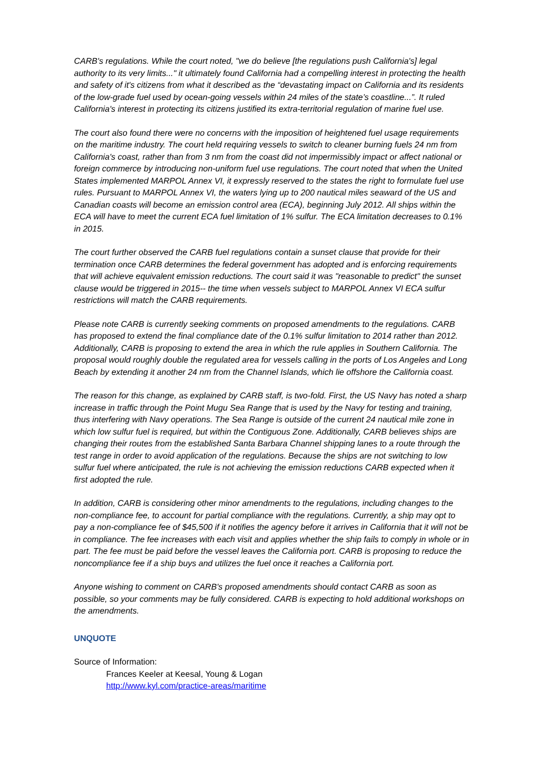CARB's regulations. While the court noted, "we do believe [the regulations push California's] legal authority to its very limits..." it ultimately found California had a compelling interest in protecting the health and safety of it's citizens from what it described as the “devastating impact on California and its residents of the low-grade fuel used by ocean-going vessels within 24 miles of the state’s coastline...”. It ruled California's interest in protecting its citizens justified its extra-territorial regulation of marine fuel use.
The court also found there were no concerns with the imposition of heightened fuel usage requirements on the maritime industry. The court held requiring vessels to switch to cleaner burning fuels 24 nm from California's coast, rather than from 3 nm from the coast did not impermissibly impact or affect national or foreign commerce by introducing non-uniform fuel use regulations. The court noted that when the United States implemented MARPOL Annex VI, it expressly reserved to the states the right to formulate fuel use rules. Pursuant to MARPOL Annex VI, the waters lying up to 200 nautical miles seaward of the US and Canadian coasts will become an emission control area (ECA), beginning July 2012. All ships within the ECA will have to meet the current ECA fuel limitation of 1% sulfur. The ECA limitation decreases to 0.1% in 2015.
The court further observed the CARB fuel regulations contain a sunset clause that provide for their termination once CARB determines the federal government has adopted and is enforcing requirements that will achieve equivalent emission reductions. The court said it was "reasonable to predict" the sunset clause would be triggered in 2015-- the time when vessels subject to MARPOL Annex VI ECA sulfur restrictions will match the CARB requirements.
Please note CARB is currently seeking comments on proposed amendments to the regulations. CARB has proposed to extend the final compliance date of the 0.1% sulfur limitation to 2014 rather than 2012. Additionally, CARB is proposing to extend the area in which the rule applies in Southern California. The proposal would roughly double the regulated area for vessels calling in the ports of Los Angeles and Long Beach by extending it another 24 nm from the Channel Islands, which lie offshore the California coast.
The reason for this change, as explained by CARB staff, is two-fold. First, the US Navy has noted a sharp increase in traffic through the Point Mugu Sea Range that is used by the Navy for testing and training, thus interfering with Navy operations. The Sea Range is outside of the current 24 nautical mile zone in which low sulfur fuel is required, but within the Contiguous Zone. Additionally, CARB believes ships are changing their routes from the established Santa Barbara Channel shipping lanes to a route through the test range in order to avoid application of the regulations. Because the ships are not switching to low sulfur fuel where anticipated, the rule is not achieving the emission reductions CARB expected when it first adopted the rule.
In addition, CARB is considering other minor amendments to the regulations, including changes to the non-compliance fee, to account for partial compliance with the regulations. Currently, a ship may opt to pay a non-compliance fee of $45,500 if it notifies the agency before it arrives in California that it will not be in compliance. The fee increases with each visit and applies whether the ship fails to comply in whole or in part. The fee must be paid before the vessel leaves the California port. CARB is proposing to reduce the noncompliance fee if a ship buys and utilizes the fuel once it reaches a California port.
Anyone wishing to comment on CARB's proposed amendments should contact CARB as soon as possible, so your comments may be fully considered. CARB is expecting to hold additional workshops on the amendments.
UNQUOTE
Source of Information:
Frances Keeler at Keesal, Young & Logan
http://www.kyl.com/practice-areas/maritime